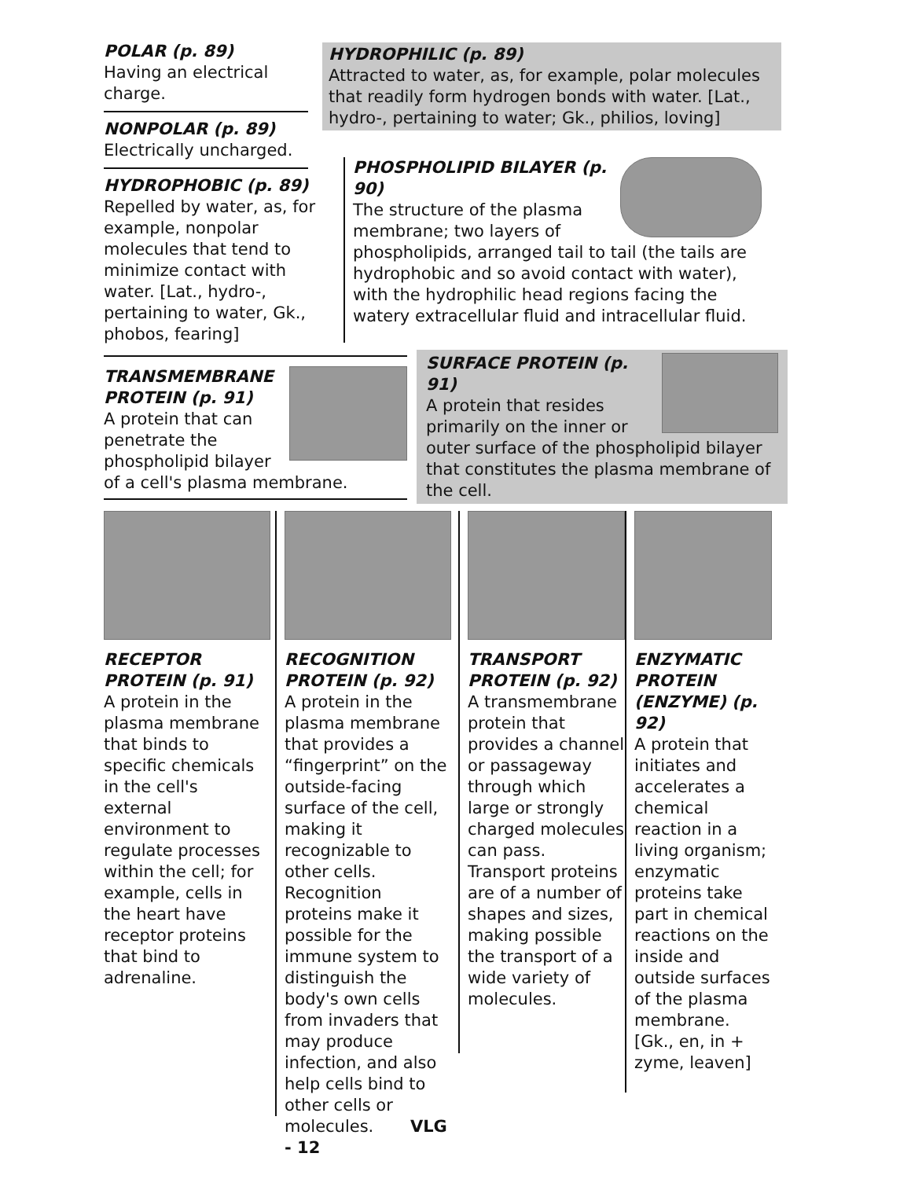POLAR (p. 89)
Having an electrical charge.
NONPOLAR (p. 89)
Electrically uncharged.
HYDROPHOBIC (p. 89)
Repelled by water, as, for example, nonpolar molecules that tend to minimize contact with water. [Lat., hydro-, pertaining to water, Gk., phobos, fearing]
HYDROPHILIC (p. 89)
Attracted to water, as, for example, polar molecules that readily form hydrogen bonds with water. [Lat., hydro-, pertaining to water; Gk., philios, loving]
PHOSPHOLIPID BILAYER (p. 90)
The structure of the plasma membrane; two layers of phospholipids, arranged tail to tail (the tails are hydrophobic and so avoid contact with water), with the hydrophilic head regions facing the watery extracellular fluid and intracellular fluid.
TRANSMEMBRANE PROTEIN (p. 91)
A protein that can penetrate the phospholipid bilayer of a cell's plasma membrane.
SURFACE PROTEIN (p. 91)
A protein that resides primarily on the inner or outer surface of the phospholipid bilayer that constitutes the plasma membrane of the cell.
RECEPTOR PROTEIN (p. 91)
A protein in the plasma membrane that binds to specific chemicals in the cell's external environment to regulate processes within the cell; for example, cells in the heart have receptor proteins that bind to adrenaline.
RECOGNITION PROTEIN (p. 92)
A protein in the plasma membrane that provides a “fingerprint” on the outside-facing surface of the cell, making it recognizable to other cells. Recognition proteins make it possible for the immune system to distinguish the body's own cells from invaders that may produce infection, and also help cells bind to other cells or molecules. VLG - 12
TRANSPORT PROTEIN (p. 92)
A transmembrane protein that provides a channel or passageway through which large or strongly charged molecules can pass. Transport proteins are of a number of shapes and sizes, making possible the transport of a wide variety of molecules.
ENZYMATIC PROTEIN (ENZYME) (p. 92)
A protein that initiates and accelerates a chemical reaction in a living organism; enzymatic proteins take part in chemical reactions on the inside and outside surfaces of the plasma membrane. [Gk., en, in + zyme, leaven]